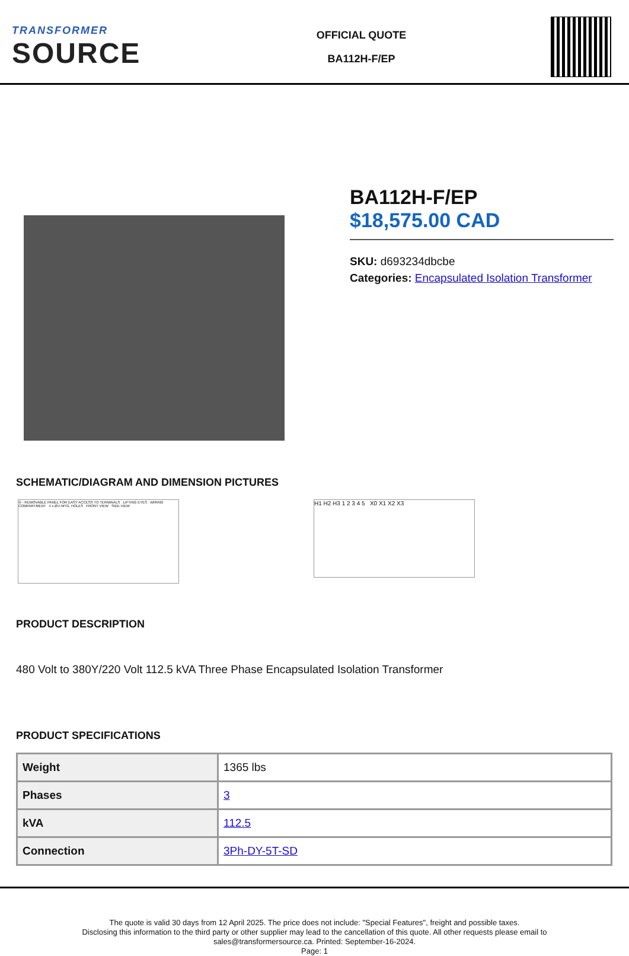TRANSFORMER
SOURCE
OFFICIAL QUOTE
BA112H-F/EP
BA112H-F/EP
$18,575.00 CAD
SKU: d693234dbcbe
Categories: Encapsulated Isolation Transformer
SCHEMATIC/DIAGRAM AND DIMENSION PICTURES
① - REMOVABLE PANEL FOR EASY ACCESS TO TERMINALS LIFTING EYES WIRING COMPARTMENT 4 x Ø½ MTG. HOLES FRONT VIEW SIDE VIEW
H1 H2 H3 1 2 3 4 5 X0 X1 X2 X3
PRODUCT DESCRIPTION
480 Volt to 380Y/220 Volt 112.5 kVA Three Phase Encapsulated Isolation Transformer
PRODUCT SPECIFICATIONS
| Weight | 1365 lbs |
| Phases | 3 |
| kVA | 112.5 |
| Connection | 3Ph-DY-5T-SD |
The quote is valid 30 days from 12 April 2025. The price does not include: "Special Features", freight and possible taxes.
Disclosing this information to the third party or other supplier may lead to the cancellation of this quote. All other requests please email to
sales@transformersource.ca. Printed: September-16-2024.
Page: 1